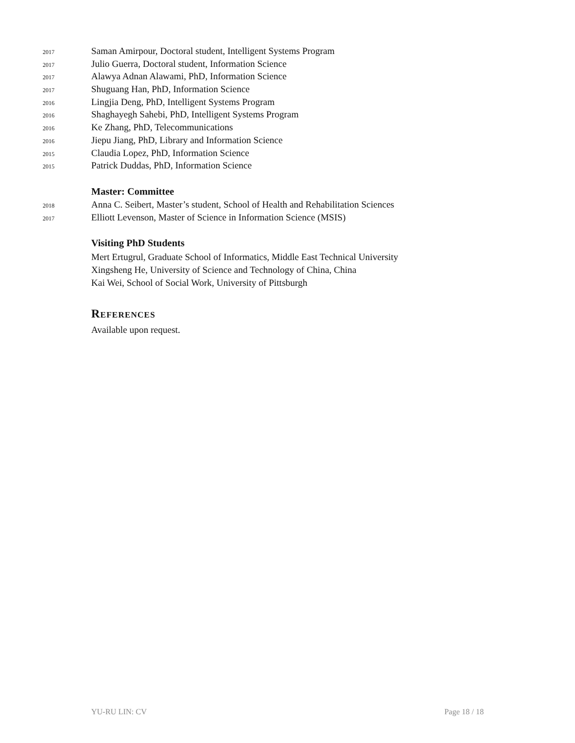2017 Saman Amirpour, Doctoral student, Intelligent Systems Program
2017 Julio Guerra, Doctoral student, Information Science
2017 Alawya Adnan Alawami, PhD, Information Science
2017 Shuguang Han, PhD, Information Science
2016 Lingjia Deng, PhD, Intelligent Systems Program
2016 Shaghayegh Sahebi, PhD, Intelligent Systems Program
2016 Ke Zhang, PhD, Telecommunications
2016 Jiepu Jiang, PhD, Library and Information Science
2015 Claudia Lopez, PhD, Information Science
2015 Patrick Duddas, PhD, Information Science
Master: Committee
2018 Anna C. Seibert, Master’s student, School of Health and Rehabilitation Sciences
2017 Elliott Levenson, Master of Science in Information Science (MSIS)
Visiting PhD Students
Mert Ertugrul, Graduate School of Informatics, Middle East Technical University
Xingsheng He, University of Science and Technology of China, China
Kai Wei, School of Social Work, University of Pittsburgh
References
Available upon request.
YU-RU LIN: CV Page 18 / 18